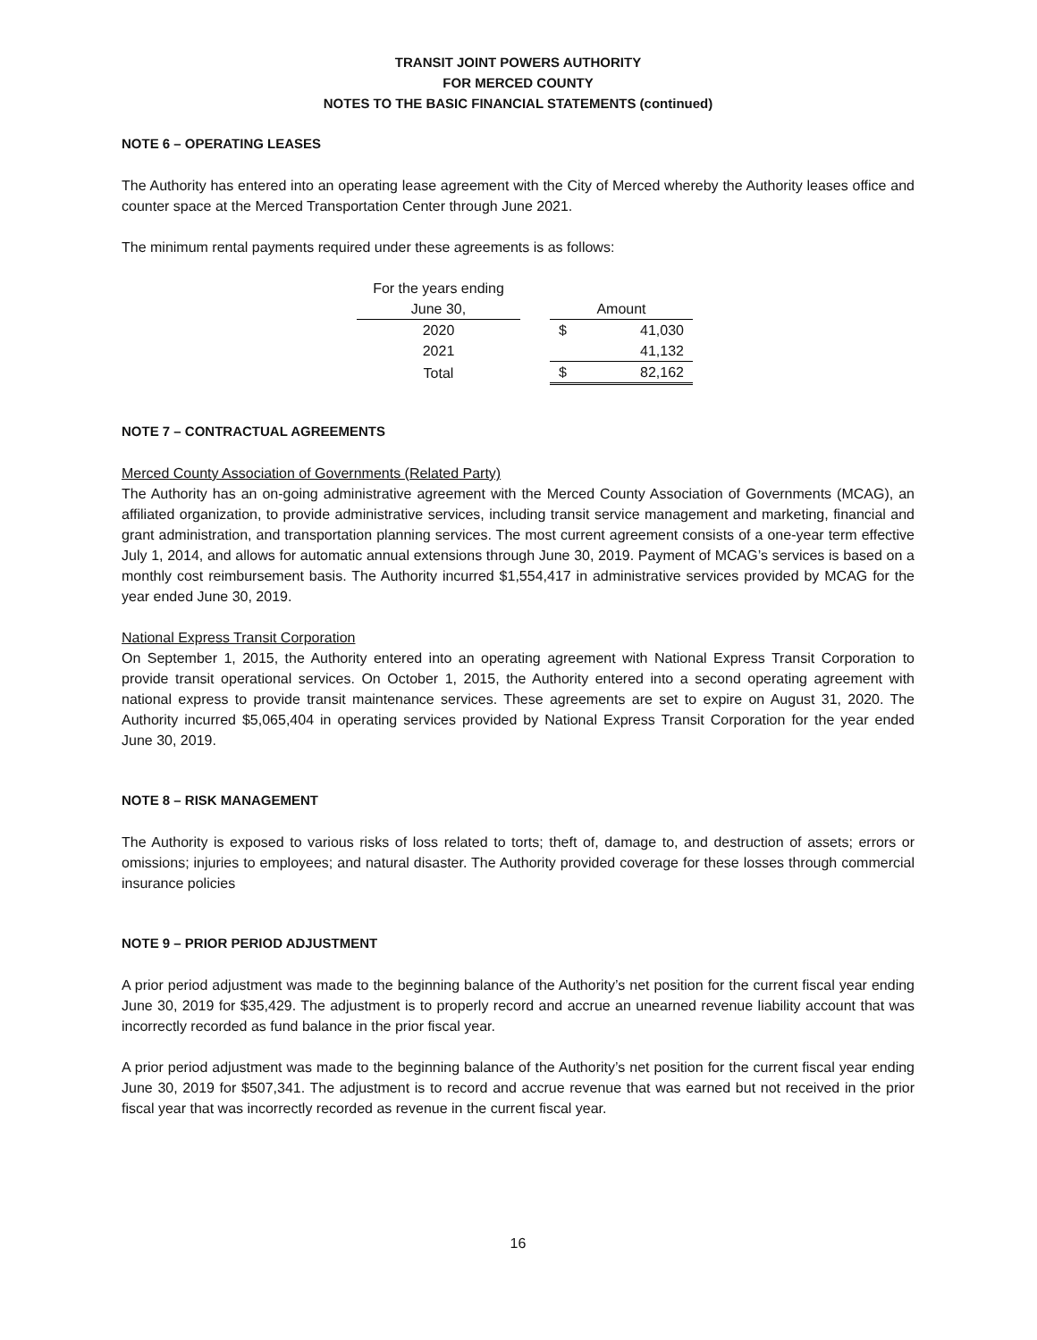TRANSIT JOINT POWERS AUTHORITY
FOR MERCED COUNTY
NOTES TO THE BASIC FINANCIAL STATEMENTS (continued)
NOTE 6 – OPERATING LEASES
The Authority has entered into an operating lease agreement with the City of Merced whereby the Authority leases office and counter space at the Merced Transportation Center through June 2021.
The minimum rental payments required under these agreements is as follows:
| For the years ending | | | |
| June 30, | | Amount | |
| 2020 | | $ | 41,030 |
| 2021 | | | 41,132 |
| Total | | $ | 82,162 |
NOTE 7 – CONTRACTUAL AGREEMENTS
Merced County Association of Governments (Related Party)
The Authority has an on-going administrative agreement with the Merced County Association of Governments (MCAG), an affiliated organization, to provide administrative services, including transit service management and marketing, financial and grant administration, and transportation planning services. The most current agreement consists of a one-year term effective July 1, 2014, and allows for automatic annual extensions through June 30, 2019. Payment of MCAG’s services is based on a monthly cost reimbursement basis. The Authority incurred $1,554,417 in administrative services provided by MCAG for the year ended June 30, 2019.
National Express Transit Corporation
On September 1, 2015, the Authority entered into an operating agreement with National Express Transit Corporation to provide transit operational services. On October 1, 2015, the Authority entered into a second operating agreement with national express to provide transit maintenance services. These agreements are set to expire on August 31, 2020. The Authority incurred $5,065,404 in operating services provided by National Express Transit Corporation for the year ended June 30, 2019.
NOTE 8 – RISK MANAGEMENT
The Authority is exposed to various risks of loss related to torts; theft of, damage to, and destruction of assets; errors or omissions; injuries to employees; and natural disaster. The Authority provided coverage for these losses through commercial insurance policies
NOTE 9 – PRIOR PERIOD ADJUSTMENT
A prior period adjustment was made to the beginning balance of the Authority’s net position for the current fiscal year ending June 30, 2019 for $35,429. The adjustment is to properly record and accrue an unearned revenue liability account that was incorrectly recorded as fund balance in the prior fiscal year.
A prior period adjustment was made to the beginning balance of the Authority’s net position for the current fiscal year ending June 30, 2019 for $507,341. The adjustment is to record and accrue revenue that was earned but not received in the prior fiscal year that was incorrectly recorded as revenue in the current fiscal year.
16